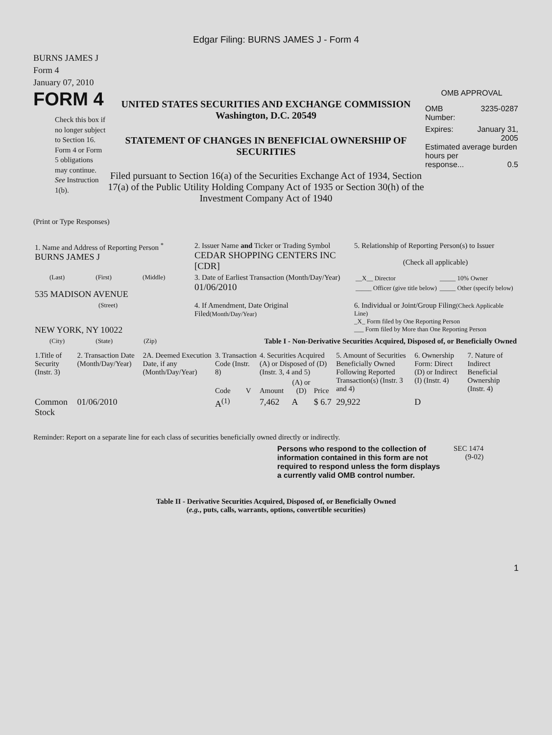Edgar Filing: BURNS JAMES J - Form 4
BURNS JAMES J
Form 4
January 07, 2010
FORM 4
Check this box if no longer subject to Section 16. Form 4 or Form 5 obligations may continue. See Instruction 1(b).
UNITED STATES SECURITIES AND EXCHANGE COMMISSION
Washington, D.C. 20549
STATEMENT OF CHANGES IN BENEFICIAL OWNERSHIP OF SECURITIES
Filed pursuant to Section 16(a) of the Securities Exchange Act of 1934, Section 17(a) of the Public Utility Holding Company Act of 1935 or Section 30(h) of the Investment Company Act of 1940
OMB APPROVAL
OMB
Number: 3235-0287
Expires: January 31,
2005
Estimated average burden hours per
response... 0.5
(Print or Type Responses)
| 1. Name and Address of Reporting Person <sup>*</sup> BURNS JAMES J | 2. Issuer Name and Ticker or Trading Symbol CEDAR SHOPPING CENTERS INC [CDR] | 5. Relationship of Reporting Person(s) to Issuer (Check all applicable) |
| (Last) (First) (Middle) 535 MADISON AVENUE | 3. Date of Earliest Transaction (Month/Day/Year) 01/06/2010 | / __X__ Director / _____ 10% Owner / / _____ Officer (give title below) / _____ Other (specify below) / |
| (Street) NEW YORK, NY 10022 | 4. If Amendment, Date Original Filed (Month/Day/Year) | 6. Individual or Joint/Group Filing (Check Applicable Line) _X_ Form filed by One Reporting Person ___ Form filed by More than One Reporting Person |
| (City) (State) (Zip) | Table I - Non-Derivative Securities Acquired, Disposed of, or Beneficially Owned | |
| 1.Title of Security (Instr. 3) | 2. Transaction Date (Month/Day/Year) | 2A. Deemed Execution Date, if any (Month/Day/Year) | 3. Transaction Code (Instr. 8) | | 4. Securities Acquired (A) or Disposed of (D) (Instr. 3, 4 and 5) | | | 5. Amount of Securities Beneficially Owned Following Reported Transaction(s) (Instr. 3 and 4) | 6. Ownership Form: Direct (D) or Indirect (I) (Instr. 4) | 7. Nature of Indirect Beneficial Ownership (Instr. 4) |
| --- | --- | --- | --- | --- | --- | --- | --- | --- | --- | --- |
| | | | Code | V | Amount | (A) or (D) | Price | | | |
| Common Stock | 01/06/2010 | | A<sup>(1)</sup> | | 7,462 | A | $ 6.7 | 29,922 | D | |
Reminder: Report on a separate line for each class of securities beneficially owned directly or indirectly.
Persons who respond to the collection of information contained in this form are not required to respond unless the form displays a currently valid OMB control number.
SEC 1474
(9-02)
Table II - Derivative Securities Acquired, Disposed of, or Beneficially Owned
(e.g., puts, calls, warrants, options, convertible securities)
1